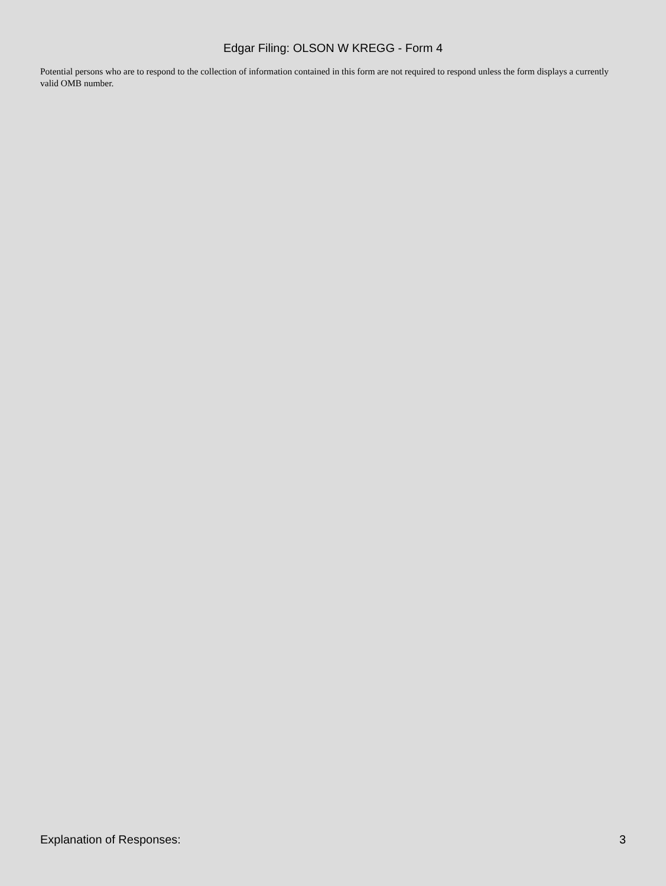Edgar Filing: OLSON W KREGG - Form 4
Potential persons who are to respond to the collection of information contained in this form are not required to respond unless the form displays a currently valid OMB number.
Explanation of Responses: 3